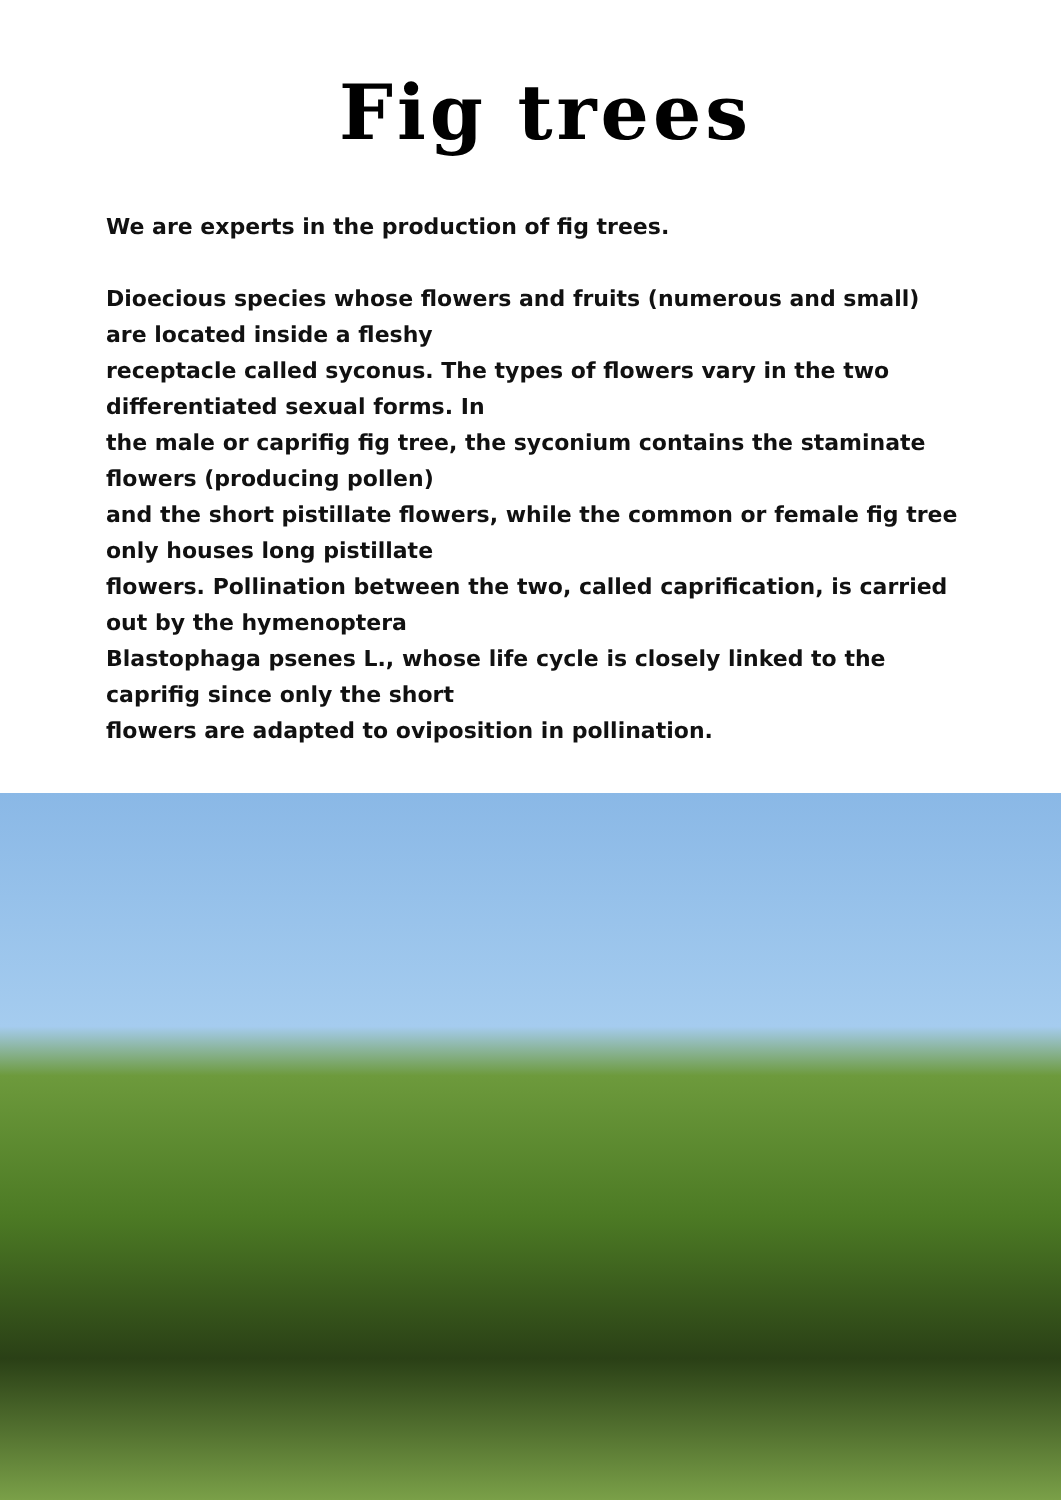Fig trees
We are experts in the production of fig trees.
Dioecious species whose flowers and fruits (numerous and small) are located inside a fleshy
receptacle called syconus. The types of flowers vary in the two differentiated sexual forms. In
the male or caprifig fig tree, the syconium contains the staminate flowers (producing pollen)
and the short pistillate flowers, while the common or female fig tree only houses long pistillate
flowers. Pollination between the two, called caprification, is carried out by the hymenoptera
Blastophaga psenes L., whose life cycle is closely linked to the caprifig since only the short
flowers are adapted to oviposition in pollination.